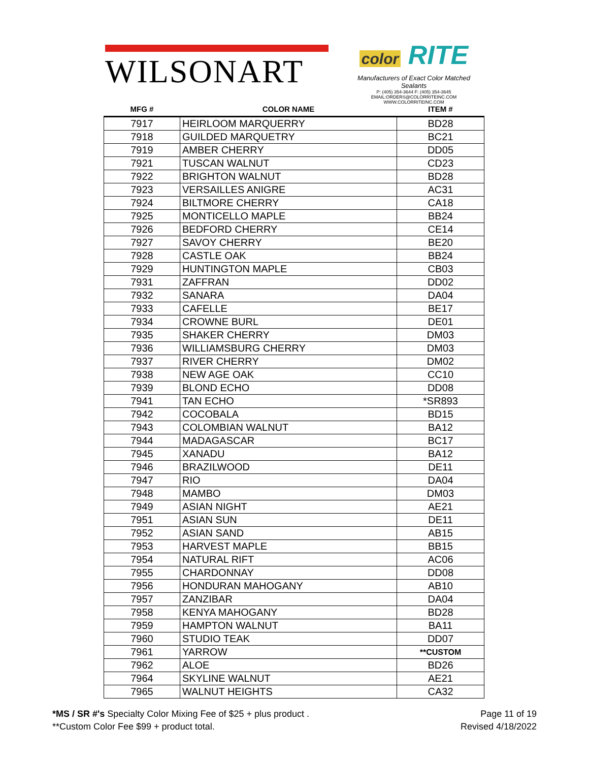WILSONART
color RITE
Manufacturers of Exact Color Matched Sealants
P: (405) 354-3644 F: (405) 354-3645
EMAIL:ORDERS@COLORRITEINC.COM
WWW.COLORRITEINC.COM
| MFG # | COLOR NAME | ITEM # |
| --- | --- | --- |
| 7917 | HEIRLOOM MARQUERRY | BD28 |
| 7918 | GUILDED MARQUETRY | BC21 |
| 7919 | AMBER CHERRY | DD05 |
| 7921 | TUSCAN WALNUT | CD23 |
| 7922 | BRIGHTON WALNUT | BD28 |
| 7923 | VERSAILLES ANIGRE | AC31 |
| 7924 | BILTMORE CHERRY | CA18 |
| 7925 | MONTICELLO MAPLE | BB24 |
| 7926 | BEDFORD CHERRY | CE14 |
| 7927 | SAVOY CHERRY | BE20 |
| 7928 | CASTLE OAK | BB24 |
| 7929 | HUNTINGTON MAPLE | CB03 |
| 7931 | ZAFFRAN | DD02 |
| 7932 | SANARA | DA04 |
| 7933 | CAFELLE | BE17 |
| 7934 | CROWNE BURL | DE01 |
| 7935 | SHAKER CHERRY | DM03 |
| 7936 | WILLIAMSBURG CHERRY | DM03 |
| 7937 | RIVER CHERRY | DM02 |
| 7938 | NEW AGE OAK | CC10 |
| 7939 | BLOND ECHO | DD08 |
| 7941 | TAN ECHO | *SR893 |
| 7942 | COCOBALA | BD15 |
| 7943 | COLOMBIAN WALNUT | BA12 |
| 7944 | MADAGASCAR | BC17 |
| 7945 | XANADU | BA12 |
| 7946 | BRAZILWOOD | DE11 |
| 7947 | RIO | DA04 |
| 7948 | MAMBO | DM03 |
| 7949 | ASIAN NIGHT | AE21 |
| 7951 | ASIAN SUN | DE11 |
| 7952 | ASIAN SAND | AB15 |
| 7953 | HARVEST MAPLE | BB15 |
| 7954 | NATURAL RIFT | AC06 |
| 7955 | CHARDONNAY | DD08 |
| 7956 | HONDURAN MAHOGANY | AB10 |
| 7957 | ZANZIBAR | DA04 |
| 7958 | KENYA MAHOGANY | BD28 |
| 7959 | HAMPTON WALNUT | BA11 |
| 7960 | STUDIO TEAK | DD07 |
| 7961 | YARROW | **CUSTOM |
| 7962 | ALOE | BD26 |
| 7964 | SKYLINE WALNUT | AE21 |
| 7965 | WALNUT HEIGHTS | CA32 |
*MS / SR #'s Specialty Color Mixing Fee of $25 + plus product .
**Custom Color Fee $99 + product total.
Page 11 of 19
Revised 4/18/2022